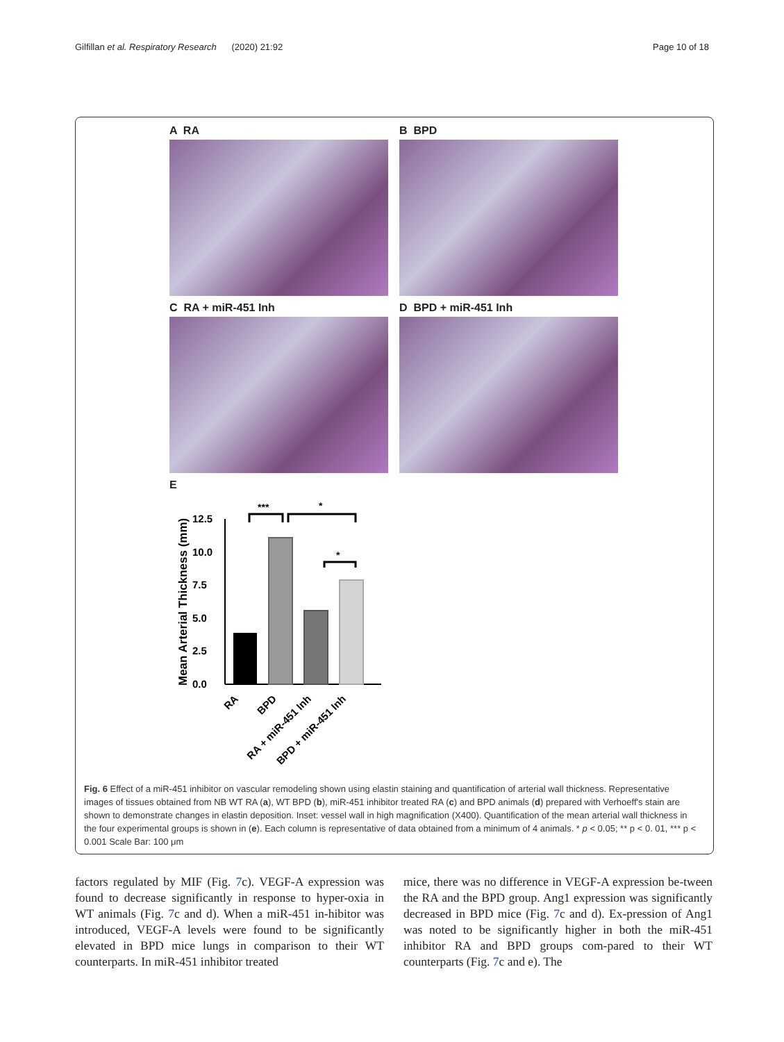Gilfillan et al. Respiratory Research (2020) 21:92 Page 10 of 18
A RA
B BPD
C RA + miR-451 Inh
D BPD + miR-451 Inh
E
Mean Arterial Thickness (mm)
0.0
2.5
5.0
7.5
10.0
12.5
***
*
*
RA
BPD
RA + miR-451 Inh
BPD + miR-451 Inh
Fig. 6 Effect of a miR-451 inhibitor on vascular remodeling shown using elastin staining and quantification of arterial wall thickness. Representative images of tissues obtained from NB WT RA (a), WT BPD (b), miR-451 inhibitor treated RA (c) and BPD animals (d) prepared with Verhoeff's stain are shown to demonstrate changes in elastin deposition. Inset: vessel wall in high magnification (X400). Quantification of the mean arterial wall thickness in the four experimental groups is shown in (e). Each column is representative of data obtained from a minimum of 4 animals. * p < 0.05; ** p < 0. 01, *** p < 0.001 Scale Bar: 100 μm
factors regulated by MIF (Fig. 7c). VEGF-A expression was found to decrease significantly in response to hyper-oxia in WT animals (Fig. 7c and d). When a miR-451 in-hibitor was introduced, VEGF-A levels were found to be significantly elevated in BPD mice lungs in comparison to their WT counterparts. In miR-451 inhibitor treated
mice, there was no difference in VEGF-A expression be-tween the RA and the BPD group. Ang1 expression was significantly decreased in BPD mice (Fig. 7c and d). Ex-pression of Ang1 was noted to be significantly higher in both the miR-451 inhibitor RA and BPD groups com-pared to their WT counterparts (Fig. 7c and e). The